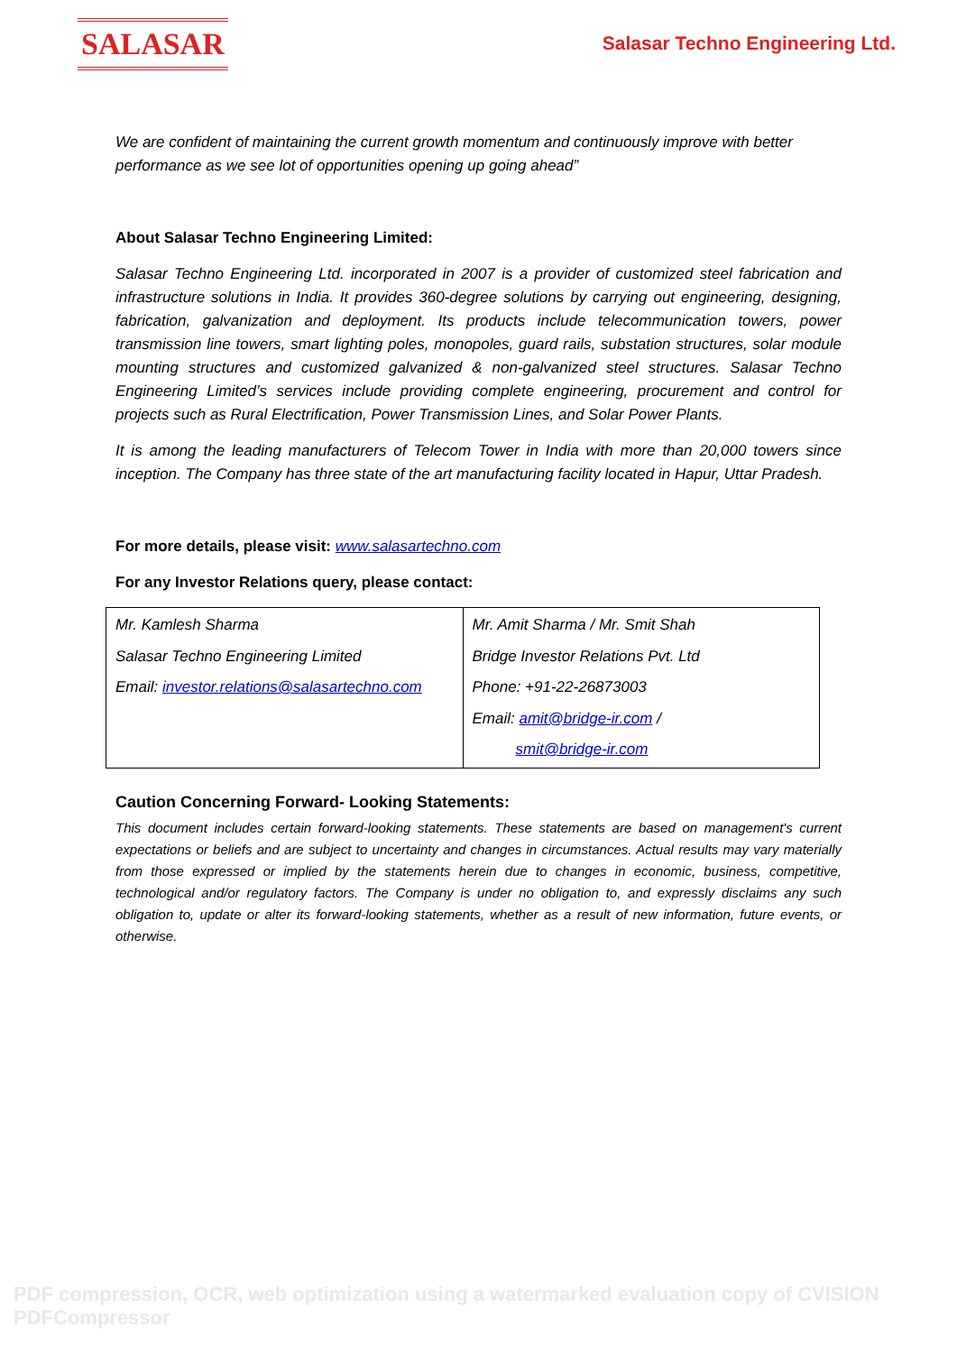SALASAR
Salasar Techno Engineering Ltd.
We are confident of maintaining the current growth momentum and continuously improve with better performance as we see lot of opportunities opening up going ahead”
About Salasar Techno Engineering Limited:
Salasar Techno Engineering Ltd. incorporated in 2007 is a provider of customized steel fabrication and infrastructure solutions in India. It provides 360-degree solutions by carrying out engineering, designing, fabrication, galvanization and deployment. Its products include telecommunication towers, power transmission line towers, smart lighting poles, monopoles, guard rails, substation structures, solar module mounting structures and customized galvanized & non-galvanized steel structures. Salasar Techno Engineering Limited’s services include providing complete engineering, procurement and control for projects such as Rural Electrification, Power Transmission Lines, and Solar Power Plants.
It is among the leading manufacturers of Telecom Tower in India with more than 20,000 towers since inception. The Company has three state of the art manufacturing facility located in Hapur, Uttar Pradesh.
For more details, please visit: www.salasartechno.com
For any Investor Relations query, please contact:
| Mr. Kamlesh Sharma Salasar Techno Engineering Limited Email: investor.relations@salasartechno.com | Mr. Amit Sharma / Mr. Smit Shah Bridge Investor Relations Pvt. Ltd Phone: +91-22-26873003 Email: amit@bridge-ir.com / smit@bridge-ir.com |
Caution Concerning Forward- Looking Statements:
This document includes certain forward-looking statements. These statements are based on management's current expectations or beliefs and are subject to uncertainty and changes in circumstances. Actual results may vary materially from those expressed or implied by the statements herein due to changes in economic, business, competitive, technological and/or regulatory factors. The Company is under no obligation to, and expressly disclaims any such obligation to, update or alter its forward-looking statements, whether as a result of new information, future events, or otherwise.
PDF compression, OCR, web optimization using a watermarked evaluation copy of CVISION PDFCompressor